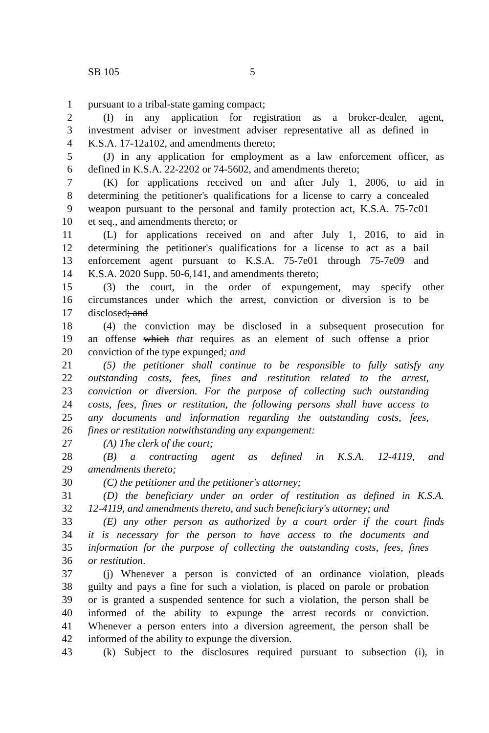SB 105 5
1 pursuant to a tribal-state gaming compact;
2 (I) in any application for registration as a broker-dealer, agent,
3 investment adviser or investment adviser representative all as defined in
4 K.S.A. 17-12a102, and amendments thereto;
5 (J) in any application for employment as a law enforcement officer, as
6 defined in K.S.A. 22-2202 or 74-5602, and amendments thereto;
7 (K) for applications received on and after July 1, 2006, to aid in
8 determining the petitioner's qualifications for a license to carry a concealed
9 weapon pursuant to the personal and family protection act, K.S.A. 75-7c01
10 et seq., and amendments thereto; or
11 (L) for applications received on and after July 1, 2016, to aid in
12 determining the petitioner's qualifications for a license to act as a bail
13 enforcement agent pursuant to K.S.A. 75-7e01 through 75-7e09 and
14 K.S.A. 2020 Supp. 50-6,141, and amendments thereto;
15 (3) the court, in the order of expungement, may specify other
16 circumstances under which the arrest, conviction or diversion is to be
17 disclosed; and
18 (4) the conviction may be disclosed in a subsequent prosecution for
19 an offense which that requires as an element of such offense a prior
20 conviction of the type expunged; and
21 (5) the petitioner shall continue to be responsible to fully satisfy any
22 outstanding costs, fees, fines and restitution related to the arrest,
23 conviction or diversion. For the purpose of collecting such outstanding
24 costs, fees, fines or restitution, the following persons shall have access to
25 any documents and information regarding the outstanding costs, fees,
26 fines or restitution notwithstanding any expungement:
27 (A) The clerk of the court;
28 (B) a contracting agent as defined in K.S.A. 12-4119, and
29 amendments thereto;
30 (C) the petitioner and the petitioner's attorney;
31 (D) the beneficiary under an order of restitution as defined in K.S.A.
32 12-4119, and amendments thereto, and such beneficiary's attorney; and
33 (E) any other person as authorized by a court order if the court finds
34 it is necessary for the person to have access to the documents and
35 information for the purpose of collecting the outstanding costs, fees, fines
36 or restitution.
37 (j) Whenever a person is convicted of an ordinance violation, pleads
38 guilty and pays a fine for such a violation, is placed on parole or probation
39 or is granted a suspended sentence for such a violation, the person shall be
40 informed of the ability to expunge the arrest records or conviction.
41 Whenever a person enters into a diversion agreement, the person shall be
42 informed of the ability to expunge the diversion.
43 (k) Subject to the disclosures required pursuant to subsection (i), in